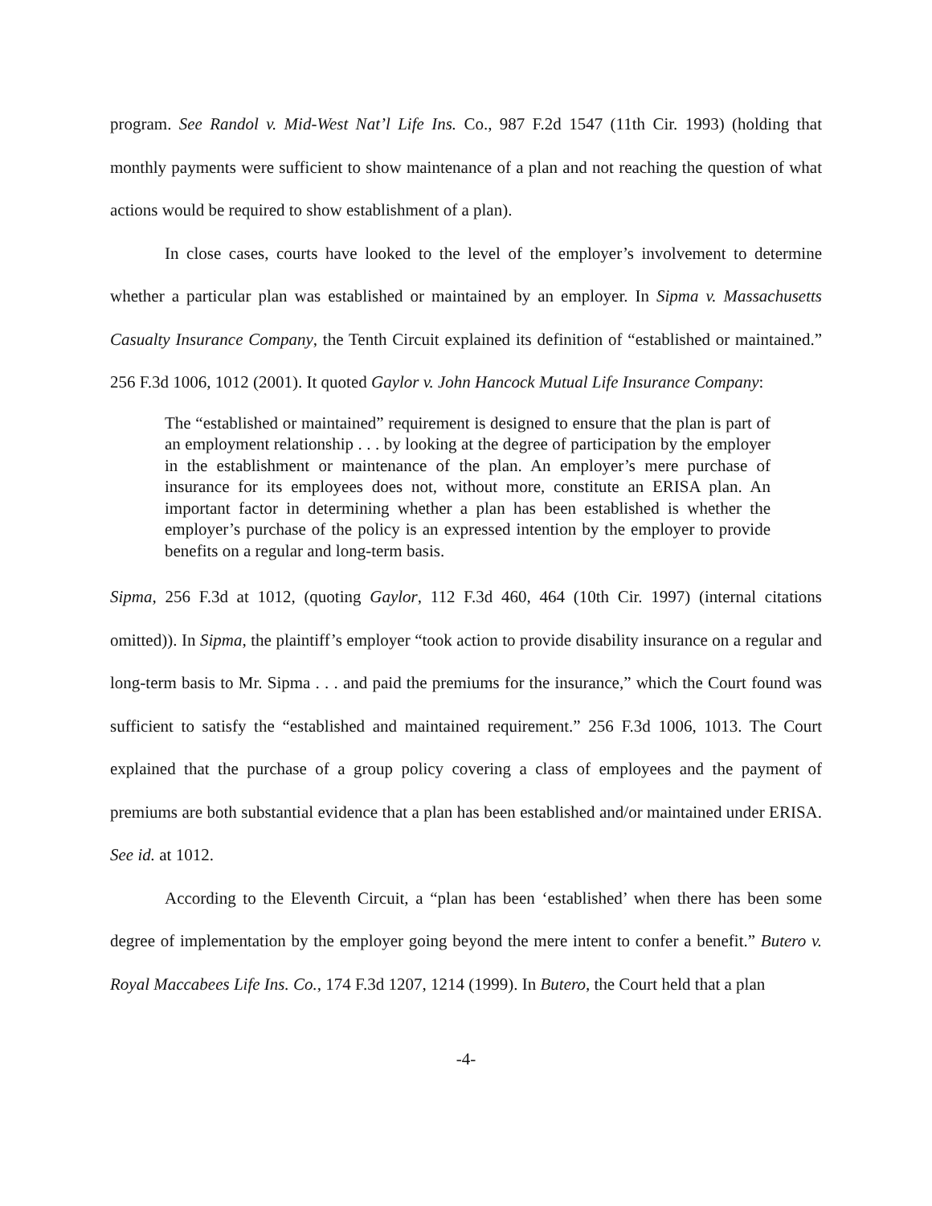program. See Randol v. Mid-West Nat’l Life Ins. Co., 987 F.2d 1547 (11th Cir. 1993) (holding that monthly payments were sufficient to show maintenance of a plan and not reaching the question of what actions would be required to show establishment of a plan).
In close cases, courts have looked to the level of the employer’s involvement to determine whether a particular plan was established or maintained by an employer. In Sipma v. Massachusetts Casualty Insurance Company, the Tenth Circuit explained its definition of “established or maintained.” 256 F.3d 1006, 1012 (2001). It quoted Gaylor v. John Hancock Mutual Life Insurance Company:
The “established or maintained” requirement is designed to ensure that the plan is part of an employment relationship . . . by looking at the degree of participation by the employer in the establishment or maintenance of the plan. An employer’s mere purchase of insurance for its employees does not, without more, constitute an ERISA plan. An important factor in determining whether a plan has been established is whether the employer’s purchase of the policy is an expressed intention by the employer to provide benefits on a regular and long-term basis.
Sipma, 256 F.3d at 1012, (quoting Gaylor, 112 F.3d 460, 464 (10th Cir. 1997) (internal citations omitted)). In Sipma, the plaintiff’s employer “took action to provide disability insurance on a regular and long-term basis to Mr. Sipma . . . and paid the premiums for the insurance,” which the Court found was sufficient to satisfy the “established and maintained requirement.” 256 F.3d 1006, 1013. The Court explained that the purchase of a group policy covering a class of employees and the payment of premiums are both substantial evidence that a plan has been established and/or maintained under ERISA. See id. at 1012.
According to the Eleventh Circuit, a “plan has been ‘established’ when there has been some degree of implementation by the employer going beyond the mere intent to confer a benefit.” Butero v. Royal Maccabees Life Ins. Co., 174 F.3d 1207, 1214 (1999). In Butero, the Court held that a plan
-4-